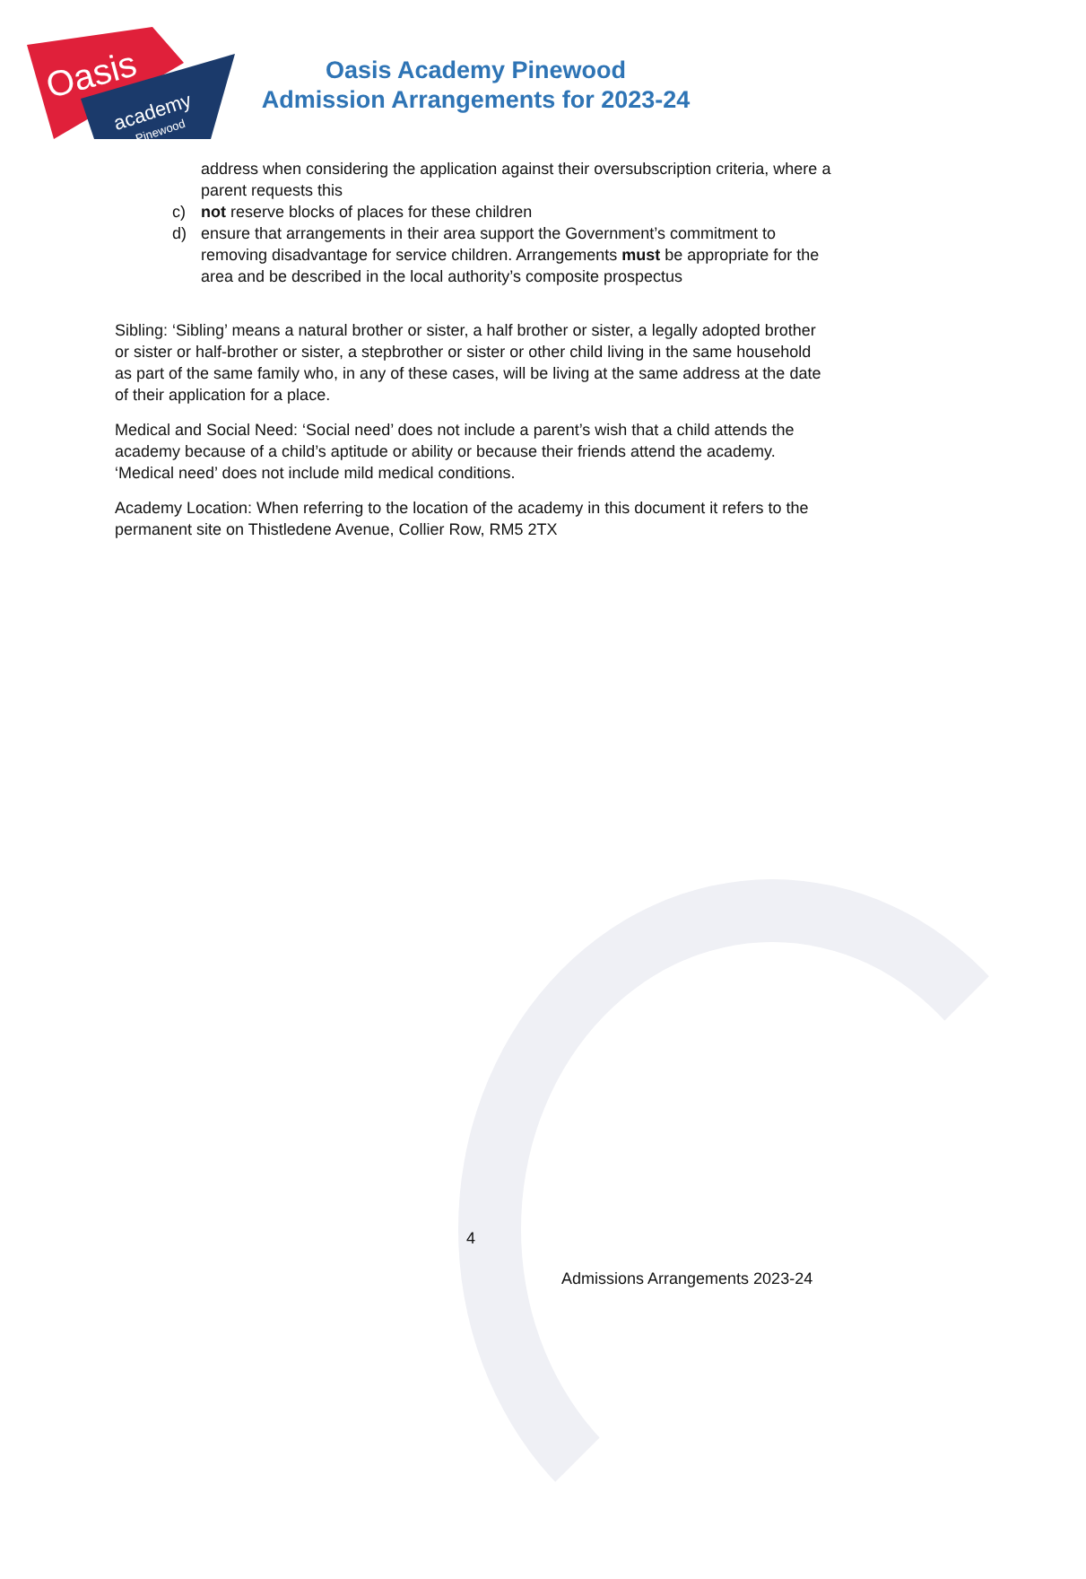Oasis
academy
Pinewood
Oasis Academy Pinewood
Admission Arrangements for 2023-24
address when considering the application against their oversubscription criteria, where a parent requests this
c) not reserve blocks of places for these children
d) ensure that arrangements in their area support the Government’s commitment to removing disadvantage for service children. Arrangements must be appropriate for the area and be described in the local authority’s composite prospectus
Sibling: ‘Sibling’ means a natural brother or sister, a half brother or sister, a legally adopted brother or sister or half-brother or sister, a stepbrother or sister or other child living in the same household as part of the same family who, in any of these cases, will be living at the same address at the date of their application for a place.
Medical and Social Need: ‘Social need’ does not include a parent’s wish that a child attends the academy because of a child’s aptitude or ability or because their friends attend the academy. ‘Medical need’ does not include mild medical conditions.
Academy Location: When referring to the location of the academy in this document it refers to the permanent site on Thistledene Avenue, Collier Row, RM5 2TX
4
Admissions Arrangements 2023-24